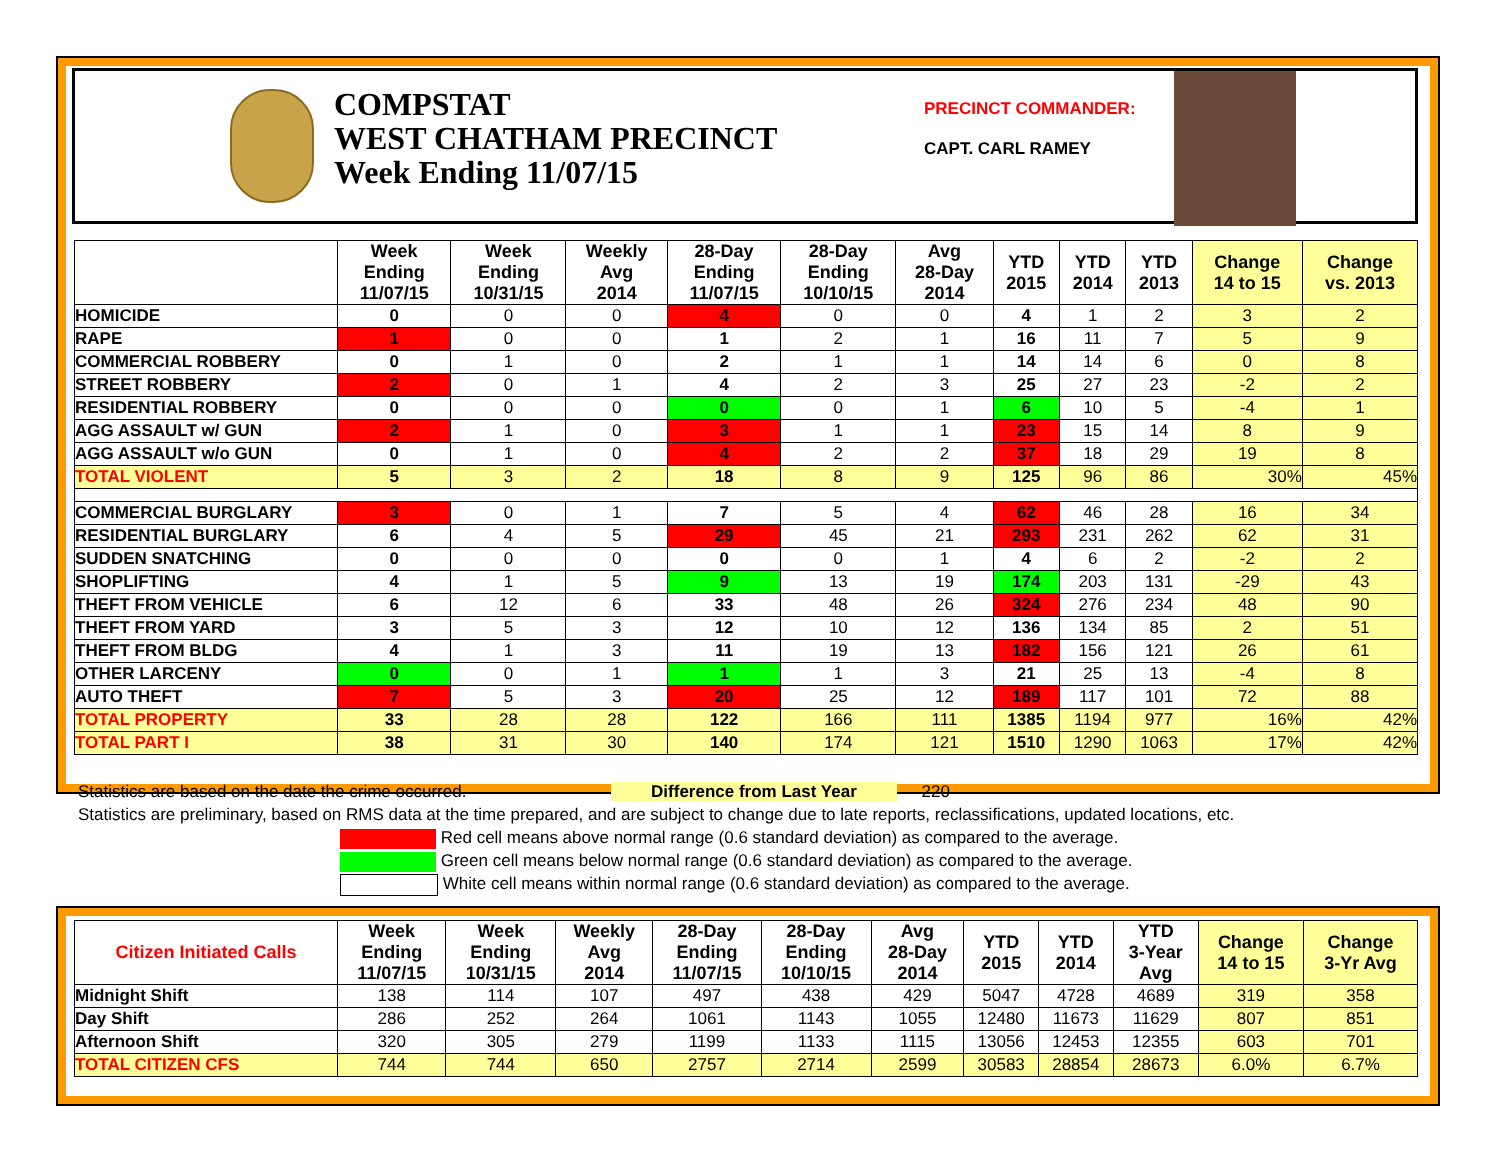COMPSTAT
WEST CHATHAM PRECINCT
Week Ending 11/07/15
PRECINCT COMMANDER:
CAPT. CARL RAMEY
| | Week Ending 11/07/15 | Week Ending 10/31/15 | Weekly Avg 2014 | 28-Day Ending 11/07/15 | 28-Day Ending 10/10/15 | Avg 28-Day 2014 | YTD 2015 | YTD 2014 | YTD 2013 | Change 14 to 15 | Change vs. 2013 |
| --- | --- | --- | --- | --- | --- | --- | --- | --- | --- | --- | --- |
| HOMICIDE | 0 | 0 | 0 | 4 | 0 | 0 | 4 | 1 | 2 | 3 | 2 |
| RAPE | 1 | 0 | 0 | 1 | 2 | 1 | 16 | 11 | 7 | 5 | 9 |
| COMMERCIAL ROBBERY | 0 | 1 | 0 | 2 | 1 | 1 | 14 | 14 | 6 | 0 | 8 |
| STREET ROBBERY | 2 | 0 | 1 | 4 | 2 | 3 | 25 | 27 | 23 | -2 | 2 |
| RESIDENTIAL ROBBERY | 0 | 0 | 0 | 0 | 0 | 1 | 6 | 10 | 5 | -4 | 1 |
| AGG ASSAULT w/ GUN | 2 | 1 | 0 | 3 | 1 | 1 | 23 | 15 | 14 | 8 | 9 |
| AGG ASSAULT w/o GUN | 0 | 1 | 0 | 4 | 2 | 2 | 37 | 18 | 29 | 19 | 8 |
| TOTAL VIOLENT | 5 | 3 | 2 | 18 | 8 | 9 | 125 | 96 | 86 | 30% | 45% |
| COMMERCIAL BURGLARY | 3 | 0 | 1 | 7 | 5 | 4 | 62 | 46 | 28 | 16 | 34 |
| RESIDENTIAL BURGLARY | 6 | 4 | 5 | 29 | 45 | 21 | 293 | 231 | 262 | 62 | 31 |
| SUDDEN SNATCHING | 0 | 0 | 0 | 0 | 0 | 1 | 4 | 6 | 2 | -2 | 2 |
| SHOPLIFTING | 4 | 1 | 5 | 9 | 13 | 19 | 174 | 203 | 131 | -29 | 43 |
| THEFT FROM VEHICLE | 6 | 12 | 6 | 33 | 48 | 26 | 324 | 276 | 234 | 48 | 90 |
| THEFT FROM YARD | 3 | 5 | 3 | 12 | 10 | 12 | 136 | 134 | 85 | 2 | 51 |
| THEFT FROM BLDG | 4 | 1 | 3 | 11 | 19 | 13 | 182 | 156 | 121 | 26 | 61 |
| OTHER LARCENY | 0 | 0 | 1 | 1 | 1 | 3 | 21 | 25 | 13 | -4 | 8 |
| AUTO THEFT | 7 | 5 | 3 | 20 | 25 | 12 | 189 | 117 | 101 | 72 | 88 |
| TOTAL PROPERTY | 33 | 28 | 28 | 122 | 166 | 111 | 1385 | 1194 | 977 | 16% | 42% |
| TOTAL PART I | 38 | 31 | 30 | 140 | 174 | 121 | 1510 | 1290 | 1063 | 17% | 42% |
Statistics are based on the date the crime occurred. Difference from Last Year 220
Statistics are preliminary, based on RMS data at the time prepared, and are subject to change due to late reports, reclassifications, updated locations, etc.
Red cell means above normal range (0.6 standard deviation) as compared to the average.
Green cell means below normal range (0.6 standard deviation) as compared to the average.
White cell means within normal range (0.6 standard deviation) as compared to the average.
| Citizen Initiated Calls | Week Ending 11/07/15 | Week Ending 10/31/15 | Weekly Avg 2014 | 28-Day Ending 11/07/15 | 28-Day Ending 10/10/15 | Avg 28-Day 2014 | YTD 2015 | YTD 2014 | YTD 3-Year Avg | Change 14 to 15 | Change 3-Yr Avg |
| --- | --- | --- | --- | --- | --- | --- | --- | --- | --- | --- | --- |
| Midnight Shift | 138 | 114 | 107 | 497 | 438 | 429 | 5047 | 4728 | 4689 | 319 | 358 |
| Day Shift | 286 | 252 | 264 | 1061 | 1143 | 1055 | 12480 | 11673 | 11629 | 807 | 851 |
| Afternoon Shift | 320 | 305 | 279 | 1199 | 1133 | 1115 | 13056 | 12453 | 12355 | 603 | 701 |
| TOTAL CITIZEN CFS | 744 | 744 | 650 | 2757 | 2714 | 2599 | 30583 | 28854 | 28673 | 6.0% | 6.7% |